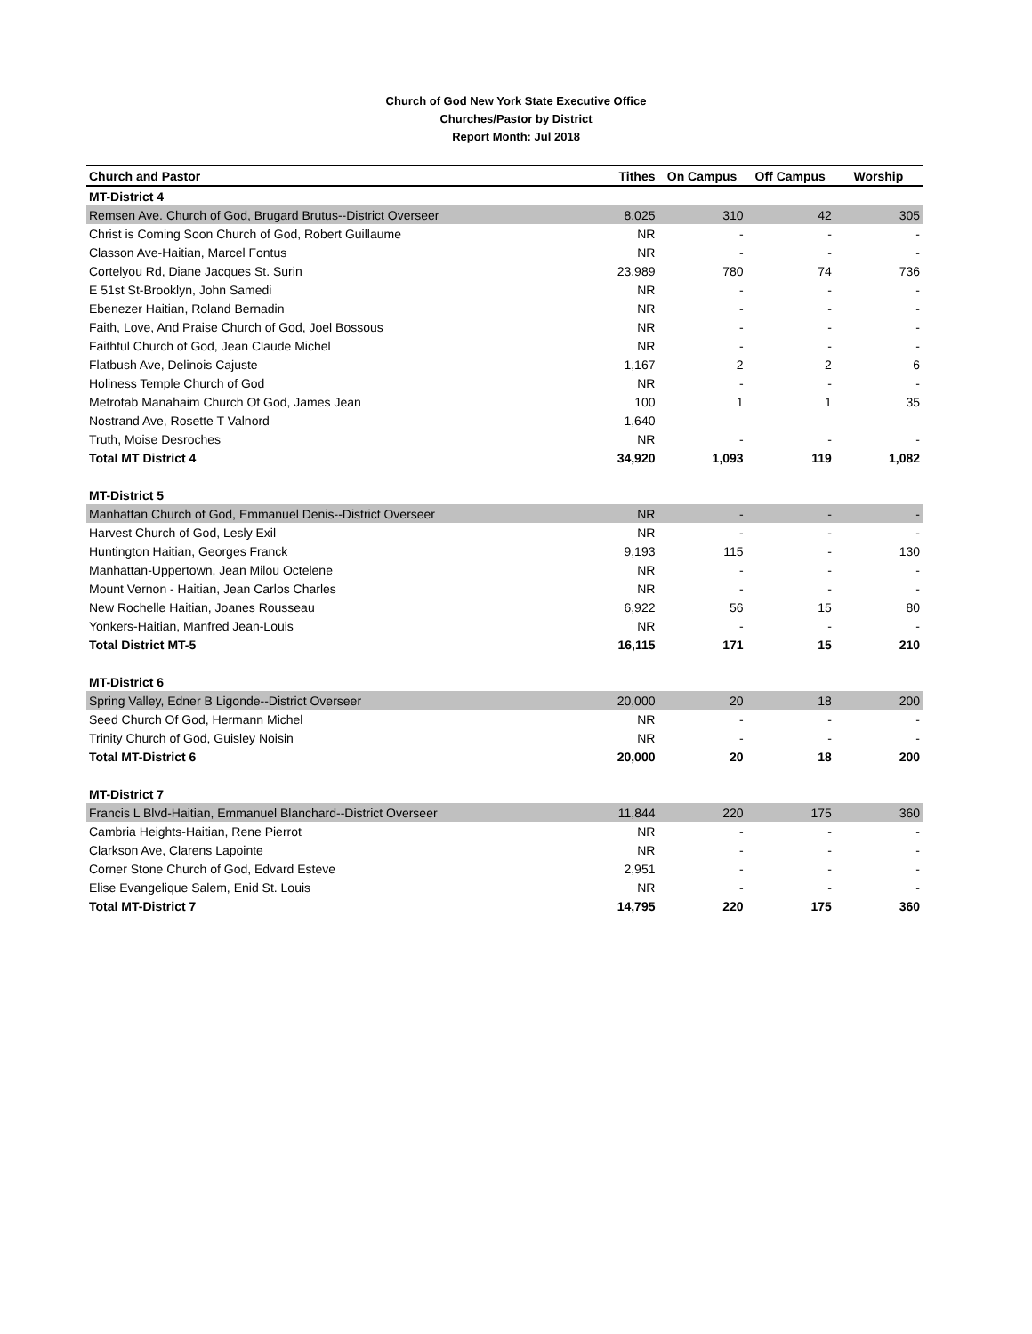Church of God New York State Executive Office
Churches/Pastor by District
Report Month: Jul 2018
| Church and Pastor | Tithes | On Campus | Off Campus | Worship |
| --- | --- | --- | --- | --- |
| MT-District 4 | | | | |
| Remsen Ave. Church of God, Brugard Brutus--District Overseer | 8,025 | 310 | 42 | 305 |
| Christ is Coming Soon Church of God, Robert Guillaume | NR | - | - | - |
| Classon Ave-Haitian, Marcel Fontus | NR | - | - | - |
| Cortelyou Rd, Diane Jacques St. Surin | 23,989 | 780 | 74 | 736 |
| E 51st St-Brooklyn, John Samedi | NR | - | - | - |
| Ebenezer Haitian, Roland Bernadin | NR | - | - | - |
| Faith, Love, And Praise Church of God, Joel Bossous | NR | - | - | - |
| Faithful Church of God, Jean Claude Michel | NR | - | - | - |
| Flatbush Ave, Delinois Cajuste | 1,167 | 2 | 2 | 6 |
| Holiness Temple Church of God | NR | - | - | - |
| Metrotab Manahaim Church Of God, James Jean | 100 | 1 | 1 | 35 |
| Nostrand Ave, Rosette T Valnord | 1,640 | | | |
| Truth, Moise Desroches | NR | - | - | - |
| Total MT District 4 | 34,920 | 1,093 | 119 | 1,082 |
| MT-District 5 | | | | |
| Manhattan Church of God, Emmanuel Denis--District Overseer | NR | - | - | - |
| Harvest Church of God, Lesly Exil | NR | - | - | - |
| Huntington Haitian, Georges Franck | 9,193 | 115 | - | 130 |
| Manhattan-Uppertown, Jean Milou Octelene | NR | - | - | - |
| Mount Vernon - Haitian, Jean Carlos Charles | NR | - | - | - |
| New Rochelle Haitian, Joanes Rousseau | 6,922 | 56 | 15 | 80 |
| Yonkers-Haitian, Manfred Jean-Louis | NR | - | - | - |
| Total District MT-5 | 16,115 | 171 | 15 | 210 |
| MT-District 6 | | | | |
| Spring Valley, Edner B Ligonde--District Overseer | 20,000 | 20 | 18 | 200 |
| Seed Church Of God, Hermann Michel | NR | - | - | - |
| Trinity Church of God, Guisley Noisin | NR | - | - | - |
| Total MT-District 6 | 20,000 | 20 | 18 | 200 |
| MT-District 7 | | | | |
| Francis L Blvd-Haitian, Emmanuel Blanchard--District Overseer | 11,844 | 220 | 175 | 360 |
| Cambria Heights-Haitian, Rene Pierrot | NR | - | - | - |
| Clarkson Ave, Clarens Lapointe | NR | - | - | - |
| Corner Stone Church of God, Edvard Esteve | 2,951 | - | - | - |
| Elise Evangelique Salem, Enid St. Louis | NR | - | - | - |
| Total MT-District 7 | 14,795 | 220 | 175 | 360 |